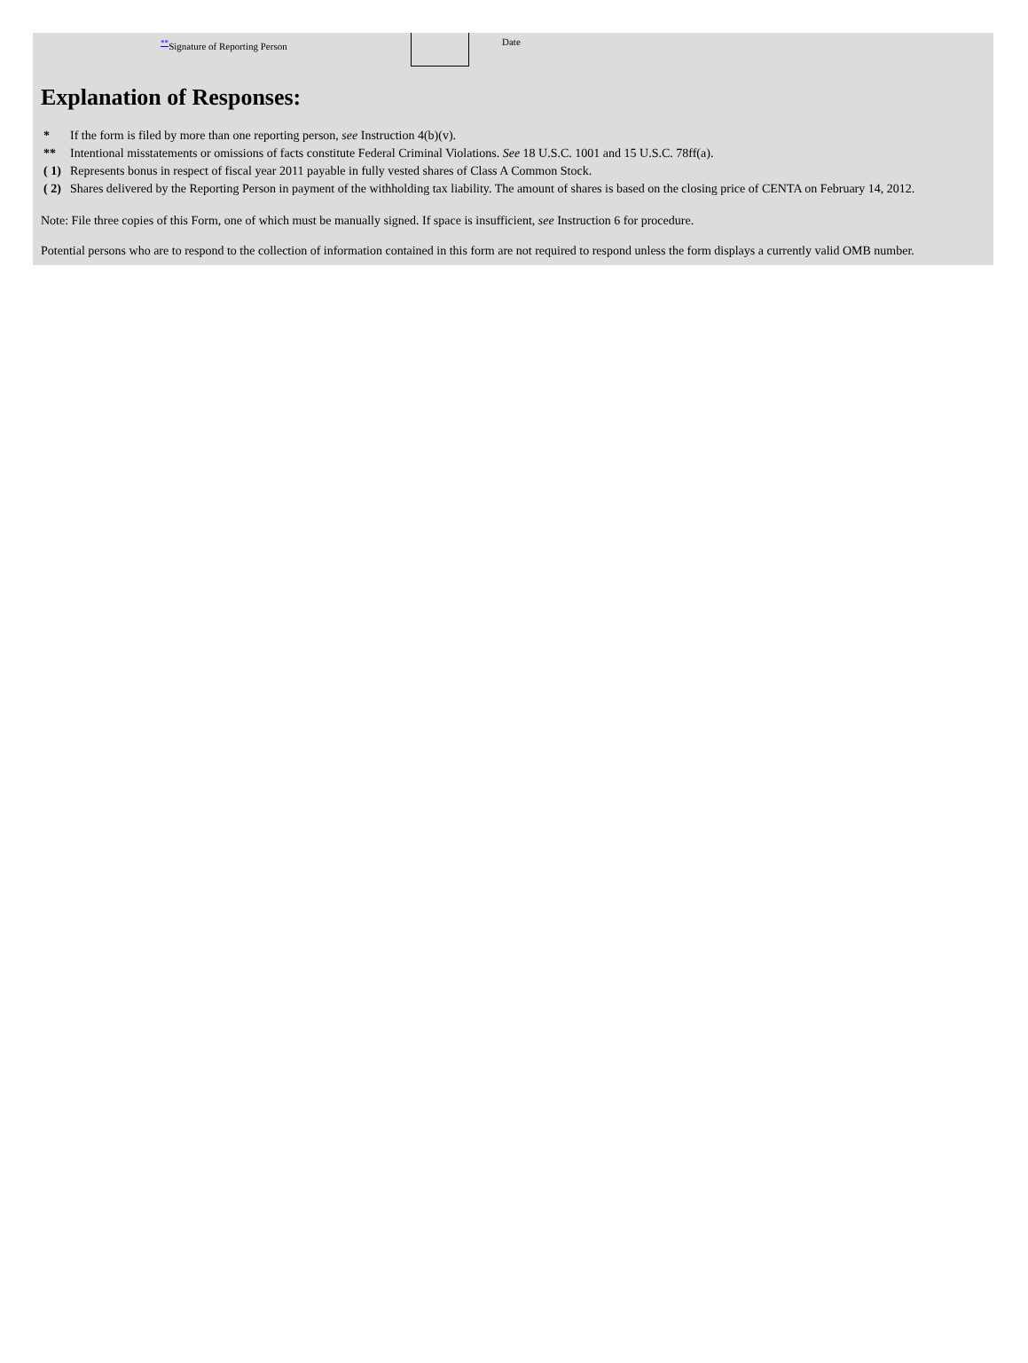<sup>**</sup> Signature of Reporting Person Date
Explanation of Responses:
| * | If the form is filed by more than one reporting person, see Instruction 4(b)(v). |
| ** | Intentional misstatements or omissions of facts constitute Federal Criminal Violations. See 18 U.S.C. 1001 and 15 U.S.C. 78ff(a). |
| ( 1) | Represents bonus in respect of fiscal year 2011 payable in fully vested shares of Class A Common Stock. |
| ( 2) | Shares delivered by the Reporting Person in payment of the withholding tax liability. The amount of shares is based on the closing price of CENTA on February 14, 2012. |
Note: File three copies of this Form, one of which must be manually signed. If space is insufficient, see Instruction 6 for procedure.
Potential persons who are to respond to the collection of information contained in this form are not required to respond unless the form displays a currently valid OMB number.